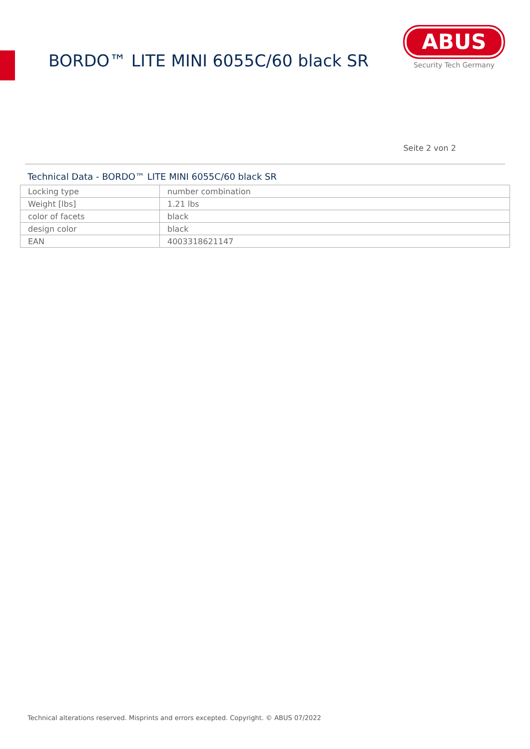BORDO™ LITE MINI 6055C/60 black SR
ABUS
Security Tech Germany
Seite 2 von 2
Technical Data - BORDO™ LITE MINI 6055C/60 black SR
| Locking type | number combination |
| Weight [lbs] | 1.21 lbs |
| color of facets | black |
| design color | black |
| EAN | 4003318621147 |
Technical alterations reserved. Misprints and errors excepted. Copyright. © ABUS 07/2022